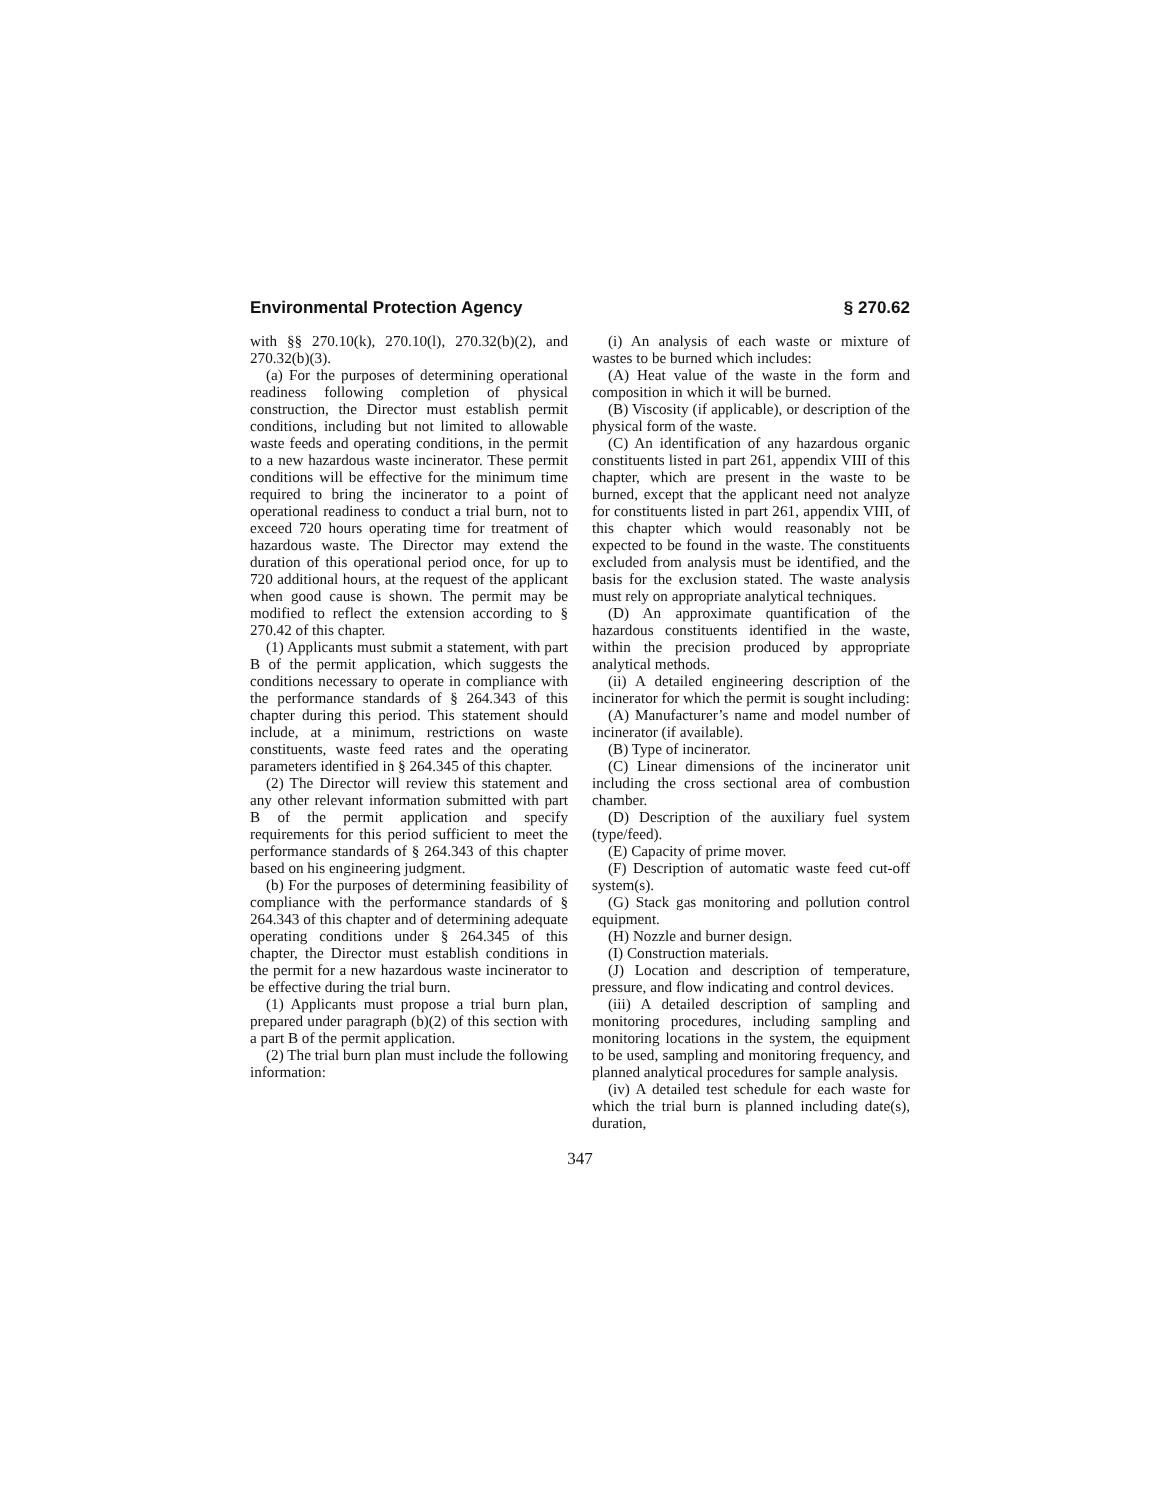Environmental Protection Agency § 270.62
with §§ 270.10(k), 270.10(l), 270.32(b)(2), and 270.32(b)(3).
(a) For the purposes of determining operational readiness following completion of physical construction, the Director must establish permit conditions, including but not limited to allowable waste feeds and operating conditions, in the permit to a new hazardous waste incinerator. These permit conditions will be effective for the minimum time required to bring the incinerator to a point of operational readiness to conduct a trial burn, not to exceed 720 hours operating time for treatment of hazardous waste. The Director may extend the duration of this operational period once, for up to 720 additional hours, at the request of the applicant when good cause is shown. The permit may be modified to reflect the extension according to § 270.42 of this chapter.
(1) Applicants must submit a statement, with part B of the permit application, which suggests the conditions necessary to operate in compliance with the performance standards of § 264.343 of this chapter during this period. This statement should include, at a minimum, restrictions on waste constituents, waste feed rates and the operating parameters identified in § 264.345 of this chapter.
(2) The Director will review this statement and any other relevant information submitted with part B of the permit application and specify requirements for this period sufficient to meet the performance standards of § 264.343 of this chapter based on his engineering judgment.
(b) For the purposes of determining feasibility of compliance with the performance standards of § 264.343 of this chapter and of determining adequate operating conditions under § 264.345 of this chapter, the Director must establish conditions in the permit for a new hazardous waste incinerator to be effective during the trial burn.
(1) Applicants must propose a trial burn plan, prepared under paragraph (b)(2) of this section with a part B of the permit application.
(2) The trial burn plan must include the following information:
(i) An analysis of each waste or mixture of wastes to be burned which includes:
(A) Heat value of the waste in the form and composition in which it will be burned.
(B) Viscosity (if applicable), or description of the physical form of the waste.
(C) An identification of any hazardous organic constituents listed in part 261, appendix VIII of this chapter, which are present in the waste to be burned, except that the applicant need not analyze for constituents listed in part 261, appendix VIII, of this chapter which would reasonably not be expected to be found in the waste. The constituents excluded from analysis must be identified, and the basis for the exclusion stated. The waste analysis must rely on appropriate analytical techniques.
(D) An approximate quantification of the hazardous constituents identified in the waste, within the precision produced by appropriate analytical methods.
(ii) A detailed engineering description of the incinerator for which the permit is sought including:
(A) Manufacturer’s name and model number of incinerator (if available).
(B) Type of incinerator.
(C) Linear dimensions of the incinerator unit including the cross sectional area of combustion chamber.
(D) Description of the auxiliary fuel system (type/feed).
(E) Capacity of prime mover.
(F) Description of automatic waste feed cut-off system(s).
(G) Stack gas monitoring and pollution control equipment.
(H) Nozzle and burner design.
(I) Construction materials.
(J) Location and description of temperature, pressure, and flow indicating and control devices.
(iii) A detailed description of sampling and monitoring procedures, including sampling and monitoring locations in the system, the equipment to be used, sampling and monitoring frequency, and planned analytical procedures for sample analysis.
(iv) A detailed test schedule for each waste for which the trial burn is planned including date(s), duration,
347